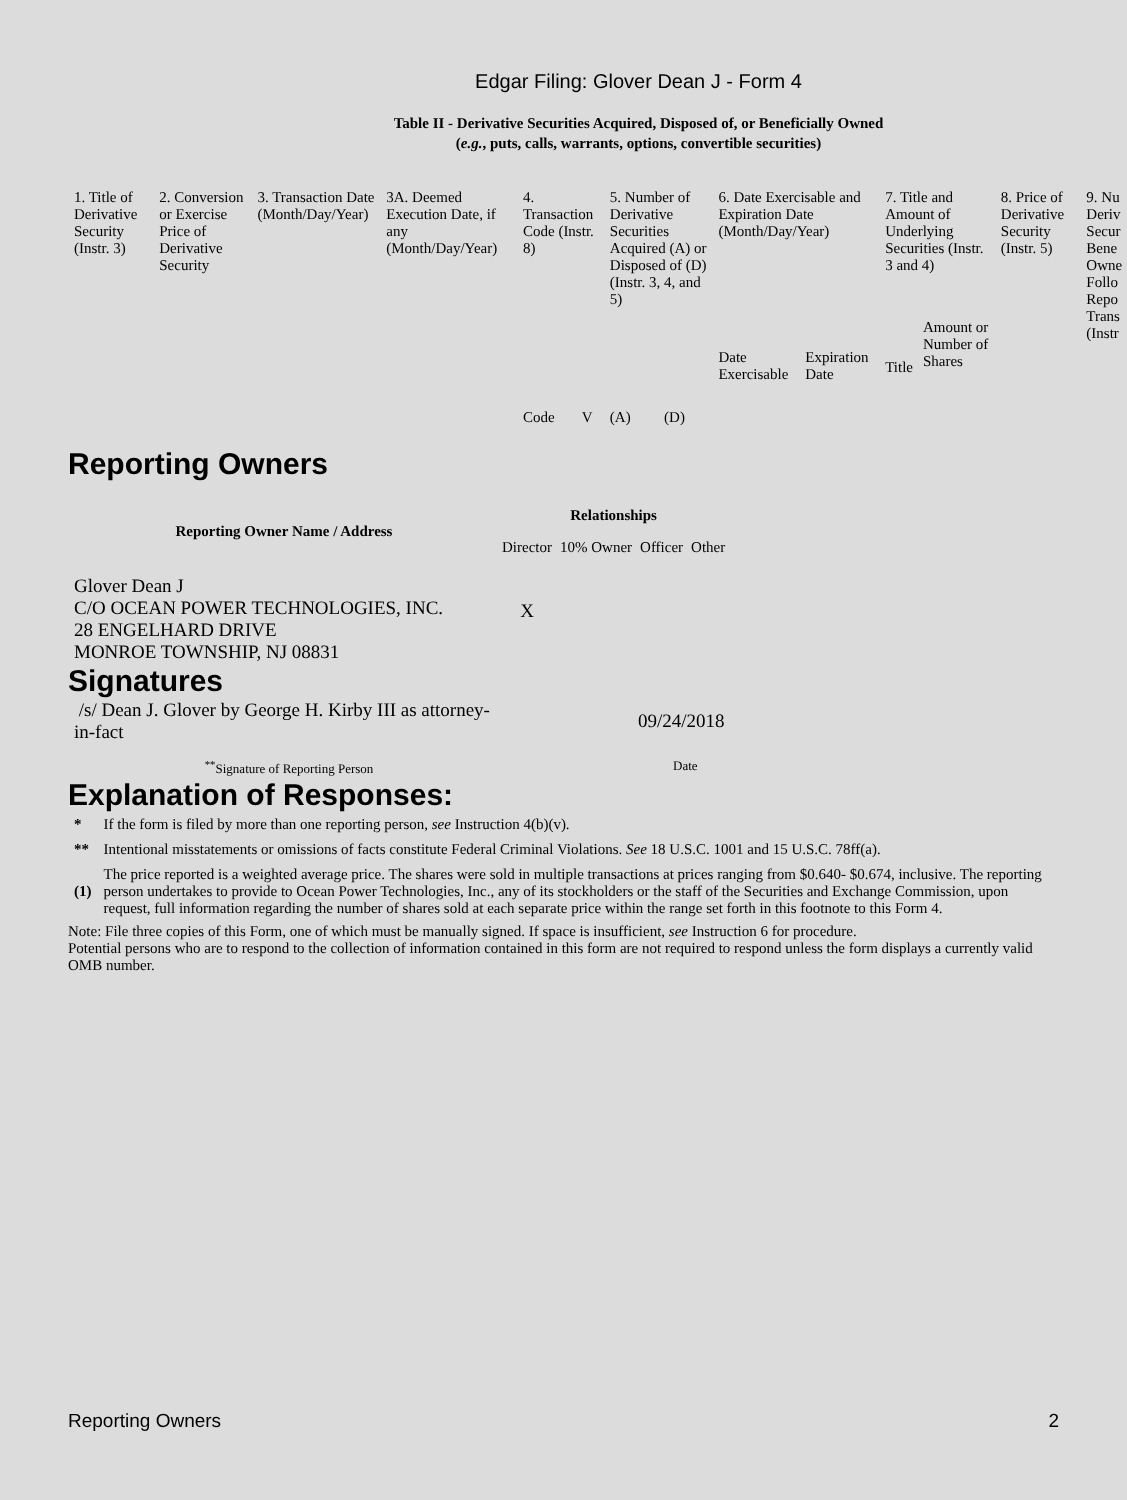Edgar Filing: Glover Dean J - Form 4
Table II - Derivative Securities Acquired, Disposed of, or Beneficially Owned
(e.g., puts, calls, warrants, options, convertible securities)
| 1. Title of Derivative Security (Instr. 3) | 2. Conversion or Exercise Price of Derivative Security | 3. Transaction Date (Month/Day/Year) | 3A. Deemed Execution Date, if any (Month/Day/Year) | 4. Transaction Code (Instr. 8) | | 5. Number of Derivative Securities Acquired (A) or Disposed of (D) (Instr. 3, 4, and 5) | | 6. Date Exercisable and Expiration Date (Month/Day/Year) | | 7. Title and Amount of Underlying Securities (Instr. 3 and 4) | | 8. Price of Derivative Security (Instr. 5) | 9. Nu Deriv Secur Bene Owne Follo Repo Trans (Instr |
| --- | --- | --- | --- | --- | --- | --- | --- | --- | --- | --- | --- | --- | --- |
| | | | | Code | V | (A) | (D) | Date Exercisable | Expiration Date | Title | Amount or Number of Shares | | |
Reporting Owners
| Reporting Owner Name / Address | Relationships | | | |
| --- | --- | --- | --- | --- |
| | Director | 10% Owner | Officer | Other |
| Glover Dean J C/O OCEAN POWER TECHNOLOGIES, INC. 28 ENGELHARD DRIVE MONROE TOWNSHIP, NJ 08831 | X | | | |
Signatures
| /s/ Dean J. Glover by George H. Kirby III as attorney-in-fact | 09/24/2018 |
| <sup>**</sup> Signature of Reporting Person | Date |
Explanation of Responses:
| * | If the form is filed by more than one reporting person, see Instruction 4(b)(v). |
| ** | Intentional misstatements or omissions of facts constitute Federal Criminal Violations. See 18 U.S.C. 1001 and 15 U.S.C. 78ff(a). |
| (1) | The price reported is a weighted average price. The shares were sold in multiple transactions at prices ranging from $0.640- $0.674, inclusive. The reporting person undertakes to provide to Ocean Power Technologies, Inc., any of its stockholders or the staff of the Securities and Exchange Commission, upon request, full information regarding the number of shares sold at each separate price within the range set forth in this footnote to this Form 4. |
Note: File three copies of this Form, one of which must be manually signed. If space is insufficient, see Instruction 6 for procedure.
Potential persons who are to respond to the collection of information contained in this form are not required to respond unless the form displays a currently valid OMB number.
Reporting Owners 2